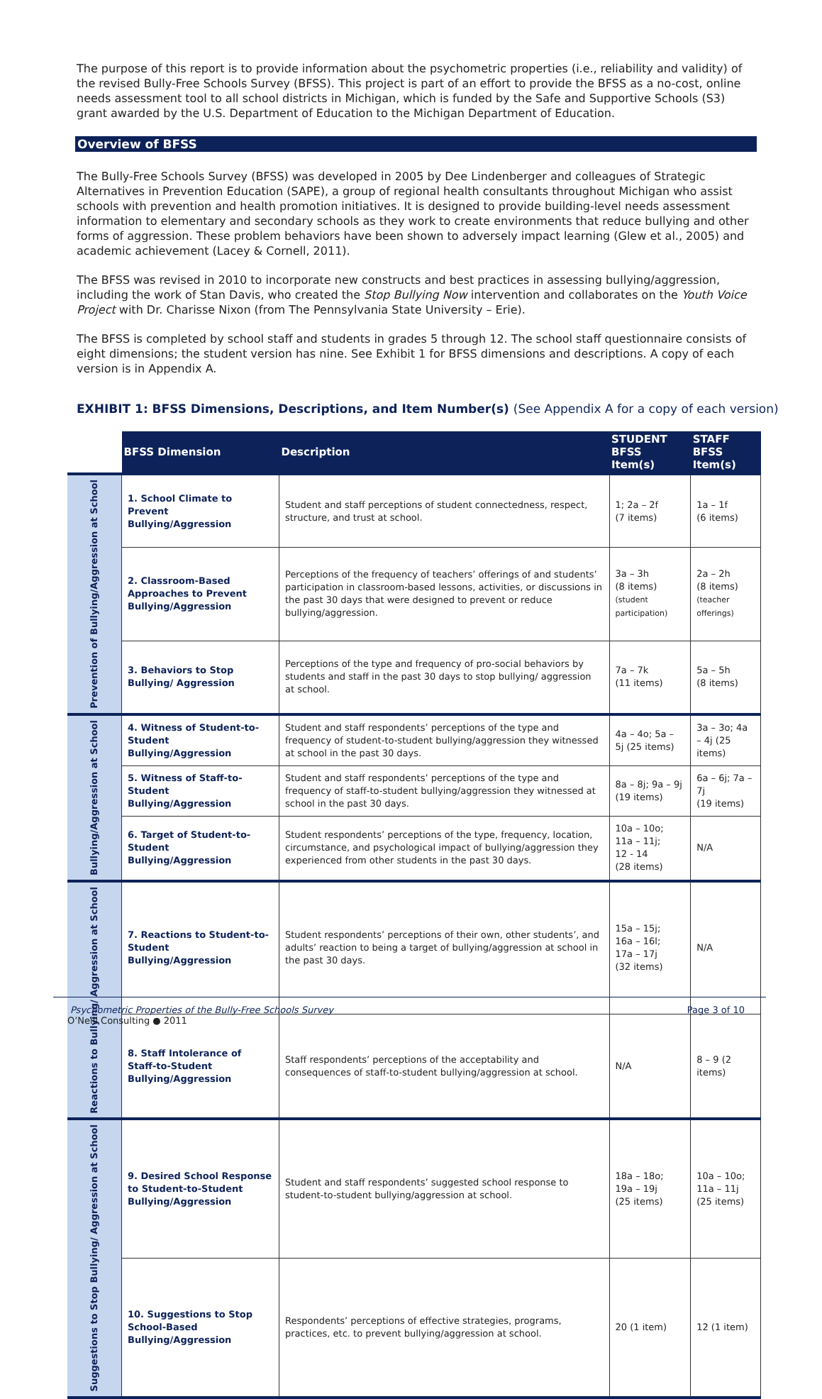The purpose of this report is to provide information about the psychometric properties (i.e., reliability and validity) of the revised Bully-Free Schools Survey (BFSS). This project is part of an effort to provide the BFSS as a no-cost, online needs assessment tool to all school districts in Michigan, which is funded by the Safe and Supportive Schools (S3) grant awarded by the U.S. Department of Education to the Michigan Department of Education.
Overview of BFSS
The Bully-Free Schools Survey (BFSS) was developed in 2005 by Dee Lindenberger and colleagues of Strategic Alternatives in Prevention Education (SAPE), a group of regional health consultants throughout Michigan who assist schools with prevention and health promotion initiatives. It is designed to provide building-level needs assessment information to elementary and secondary schools as they work to create environments that reduce bullying and other forms of aggression. These problem behaviors have been shown to adversely impact learning (Glew et al., 2005) and academic achievement (Lacey & Cornell, 2011).
The BFSS was revised in 2010 to incorporate new constructs and best practices in assessing bullying/aggression, including the work of Stan Davis, who created the Stop Bullying Now intervention and collaborates on the Youth Voice Project with Dr. Charisse Nixon (from The Pennsylvania State University – Erie).
The BFSS is completed by school staff and students in grades 5 through 12. The school staff questionnaire consists of eight dimensions; the student version has nine. See Exhibit 1 for BFSS dimensions and descriptions. A copy of each version is in Appendix A.
EXHIBIT 1: BFSS Dimensions, Descriptions, and Item Number(s) (See Appendix A for a copy of each version)
| | BFSS Dimension | Description | STUDENT BFSS Item(s) | STAFF BFSS Item(s) |
| Prevention of Bullying/Aggression at School | 1. School Climate to Prevent Bullying/Aggression | Student and staff perceptions of student connectedness, respect, structure, and trust at school. | 1; 2a – 2f (7 items) | 1a – 1f (6 items) |
| | 2. Classroom-Based Approaches to Prevent Bullying/Aggression | Perceptions of the frequency of teachers’ offerings of and students’ participation in classroom-based lessons, activities, or discussions in the past 30 days that were designed to prevent or reduce bullying/aggression. | 3a – 3h (8 items) (student participation) | 2a – 2h (8 items) (teacher offerings) |
| | 3. Behaviors to Stop Bullying/ Aggression | Perceptions of the type and frequency of pro-social behaviors by students and staff in the past 30 days to stop bullying/ aggression at school. | 7a – 7k (11 items) | 5a – 5h (8 items) |
| Bullying/Aggression at School | 4. Witness of Student-to-Student Bullying/Aggression | Student and staff respondents’ perceptions of the type and frequency of student-to-student bullying/aggression they witnessed at school in the past 30 days. | 4a – 4o; 5a – 5j (25 items) | 3a – 3o; 4a – 4j (25 items) |
| | 5. Witness of Staff-to-Student Bullying/Aggression | Student and staff respondents’ perceptions of the type and frequency of staff-to-student bullying/aggression they witnessed at school in the past 30 days. | 8a – 8j; 9a – 9j (19 items) | 6a – 6j; 7a – 7j (19 items) |
| | 6. Target of Student-to-Student Bullying/Aggression | Student respondents’ perceptions of the type, frequency, location, circumstance, and psychological impact of bullying/aggression they experienced from other students in the past 30 days. | 10a – 10o; 11a – 11j; 12 - 14 (28 items) | N/A |
| Reactions to Bullying/ Aggression at School | 7. Reactions to Student-to-Student Bullying/Aggression | Student respondents’ perceptions of their own, other students’, and adults’ reaction to being a target of bullying/aggression at school in the past 30 days. | 15a – 15j; 16a – 16l; 17a – 17j (32 items) | N/A |
| | 8. Staff Intolerance of Staff-to-Student Bullying/Aggression | Staff respondents’ perceptions of the acceptability and consequences of staff-to-student bullying/aggression at school. | N/A | 8 – 9 (2 items) |
| Suggestions to Stop Bullying/ Aggression at School | 9. Desired School Response to Student-to-Student Bullying/Aggression | Student and staff respondents’ suggested school response to student-to-student bullying/aggression at school. | 18a – 18o; 19a – 19j (25 items) | 10a – 10o; 11a – 11j (25 items) |
| | 10. Suggestions to Stop School-Based Bullying/Aggression | Respondents’ perceptions of effective strategies, programs, practices, etc. to prevent bullying/aggression at school. | 20 (1 item) | 12 (1 item) |
Psychometric Properties of the Bully-Free Schools Survey Page 3 of 10
O’Neill Consulting ● 2011